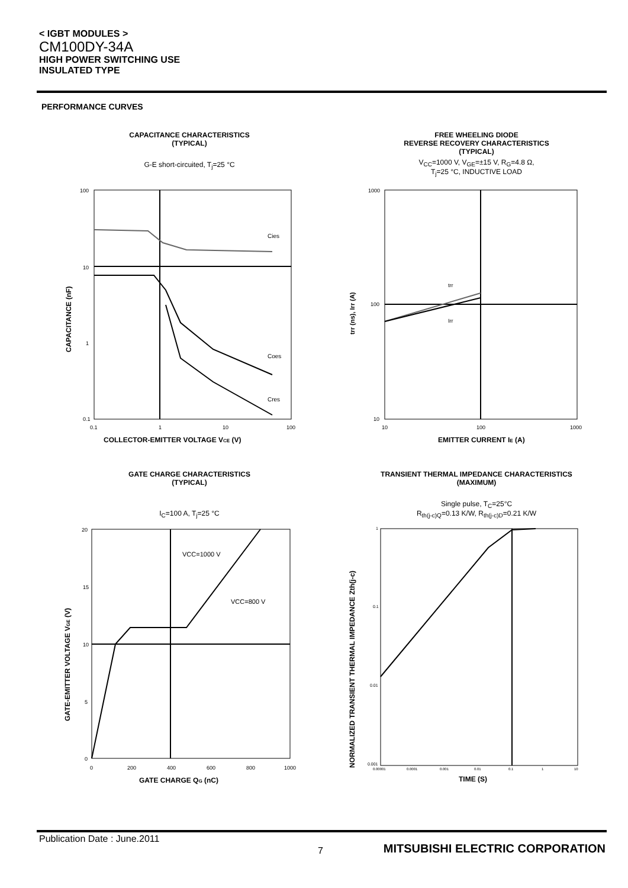< IGBT MODULES >
CM100DY-34A
HIGH POWER SWITCHING USE
INSULATED TYPE
PERFORMANCE CURVES
CAPACITANCE CHARACTERISTICS
(TYPICAL)
G-E short-circuited, T<sub>j</sub>=25 °C
100
10
1
0.1
0.1
1
10
100
COLLECTOR-EMITTER VOLTAGE VCE (V)
CAPACITANCE (nF)
Cies
Coes
Cres
FREE WHEELING DIODE
REVERSE RECOVERY CHARACTERISTICS
(TYPICAL)
V<sub>CC</sub>=1000 V, V<sub>GE</sub>=±15 V, R<sub>G</sub>=4.8 Ω,
T<sub>j</sub>=25 °C, INDUCTIVE LOAD
1000
100
10
10
100
1000
EMITTER CURRENT IE (A)
trr (ns), Irr (A)
trr
Irr
GATE CHARGE CHARACTERISTICS
(TYPICAL)
I<sub>C</sub>=100 A, T<sub>j</sub>=25 °C
VCC=1000 V
VCC=800 V
20
15
10
5
0
0
200
400
600
800
1000
GATE CHARGE QG (nC)
GATE-EMITTER VOLTAGE VGE (V)
TRANSIENT THERMAL IMPEDANCE CHARACTERISTICS
(MAXIMUM)
Single pulse, T<sub>C</sub>=25°C
R<sub>th(j-c)Q</sub>=0.13 K/W, R<sub>th(j-c)D</sub>=0.21 K/W
1
0.1
0.01
0.001
0.00001
0.0001
0.001
0.01
0.1
1
10
TIME (S)
NORMALIZED TRANSIENT THERMAL IMPEDANCE Zth(j-c)
Publication Date : June.2011
7
MITSUBISHI ELECTRIC CORPORATION